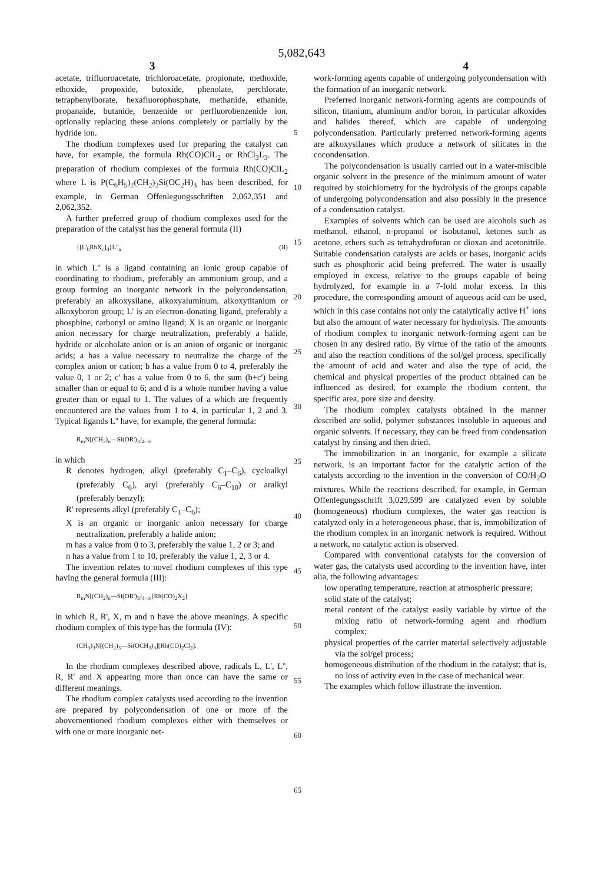5,082,643
3 4
acetate, trifluoroacetate, trichloroacetate, propionate, methoxide, ethoxide, propoxide, butoxide, phenolate, perchlorate, tetraphenylborate, hexafluorophosphate, methanide, ethanide, propanaide, butanide, benzenide or perfluorobenzenide ion, optionally replacing these anions completely or partially by the hydride ion.
The rhodium complexes used for preparing the catalyst can have, for example, the formula Rh(CO)ClL<sub>2</sub> or RhCl<sub>3</sub>L<sub>3</sub>. The preparation of rhodium complexes of the formula Rh(CO)ClL<sub>2</sub> where L is P(C<sub>6</sub>H<sub>5</sub>)<sub>2</sub>(CH<sub>2</sub>)<sub>2</sub>Si(OC<sub>2</sub>H)<sub>3</sub> has been described, for example, in German Offenlegungsschriften 2,062,351 and 2,062,352.
A further preferred group of rhodium complexes used for the preparation of the catalyst has the general formula (II)
{[L'<sub>b</sub>RhX<sub>c</sub>]<sub>d</sub>}L''<sub>a</sub> (II)
in which L'' is a ligand containing an ionic group capable of coordinating to rhodium, preferably an ammonium group, and a group forming an inorganic network in the polycondensation, preferably an alkoxysilane, alkoxyaluminum, alkoxytitanium or alkoxyboron group; L' is an electron-donating ligand, preferably a phosphine, carbonyl or amino ligand; X is an organic or inorganic anion necessary for charge neutralization, preferably a halide, hydride or alcoholate anion or is an anion of organic or inorganic acids; a has a value necessary to neutralize the charge of the complex anion or cation; b has a value from 0 to 4, preferably the value 0, 1 or 2; c' has a value from 0 to 6, the sum (b+c') being smaller than or equal to 6; and d is a whole number having a value greater than or equal to 1. The values of a which are frequently encountered are the values from 1 to 4, in particular 1, 2 and 3. Typical ligands L'' have, for example, the general formula:
R<sub>m</sub>N[(CH<sub>2</sub>)<sub>n</sub>—Si(OR')<sub>3</sub>]<sub>4−m</sub>
in which
R denotes hydrogen, alkyl (preferably C<sub>1</sub>–C<sub>6</sub>), cycloalkyl (preferably C<sub>6</sub>), aryl (preferably C<sub>6</sub>–C<sub>10</sub>) or aralkyl (preferably benzyl);
R' represents alkyl (preferably C<sub>1</sub>–C<sub>6</sub>);
X is an organic or inorganic anion necessary for charge neutralization, preferably a halide anion;
m has a value from 0 to 3, preferably the value 1, 2 or 3; and
n has a value from 1 to 10, preferably the value 1, 2, 3 or 4.
The invention relates to novel rhodium complexes of this type having the general formula (III):
R<sub>m</sub>N[(CH<sub>2</sub>)<sub>n</sub>—Si(OR')<sub>3</sub>]<sub>4−m</sub>[Rh(CO)<sub>2</sub>X<sub>2</sub>]
in which R, R', X, m and n have the above meanings. A specific rhodium complex of this type has the formula (IV):
(CH<sub>3</sub>)<sub>3</sub>N[(CH<sub>2</sub>)<sub>3</sub>—Si(OCH<sub>3</sub>)<sub>3</sub>][Rh(CO)<sub>2</sub>Cl<sub>2</sub>].
In the rhodium complexes described above, radicals L, L', L'', R, R' and X appearing more than once can have the same or different meanings.
The rhodium complex catalysts used according to the invention are prepared by polycondensation of one or more of the abovementioned rhodium complexes either with themselves or with one or more inorganic net-
5
10
15
20
25
30
35
40
45
50
55
60
65
work-forming agents capable of undergoing polycondensation with the formation of an inorganic network.
Preferred inorganic network-forming agents are compounds of silicon, titanium, aluminum and/or boron, in particular alkoxides and halides thereof, which are capable of undergoing polycondensation. Particularly preferred network-forming agents are alkoxysilanes which produce a network of silicates in the cocondensation.
The polycondensation is usually carried out in a water-miscible organic solvent in the presence of the minimum amount of water required by stoichiometry for the hydrolysis of the groups capable of undergoing polycondensation and also possibly in the presence of a condensation catalyst.
Examples of solvents which can be used are alcohols such as methanol, ethanol, n-propanol or isobutanol, ketones such as acetone, ethers such as tetrahydrofuran or dioxan and acetonitrile. Suitable condensation catalysts are acids or bases, inorganic acids such as phosphoric acid being preferred. The water is usually employed in excess, relative to the groups capable of being hydrolyzed, for example in a 7-fold molar excess. In this procedure, the corresponding amount of aqueous acid can be used, which in this case contains not only the catalytically active H<sup>+</sup> ions but also the amount of water necessary for hydrolysis. The amounts of rhodium complex to inorganic network-forming agent can be chosen in any desired ratio. By virtue of the ratio of the amounts and also the reaction conditions of the sol/gel process, specifically the amount of acid and water and also the type of acid, the chemical and physical properties of the product obtained can be influenced as desired, for example the rhodium content, the specific area, pore size and density.
The rhodium complex catalysts obtained in the manner described are solid, polymer substances insoluble in aqueous and organic solvents. If necessary, they can be freed from condensation catalyst by rinsing and then dried.
The immobilization in an inorganic, for example a silicate network, is an important factor for the catalytic action of the catalysts according to the invention in the conversion of CO/H<sub>2</sub>O mixtures. While the reactions described, for example, in German Offenlegungsschrift 3,029,599 are catalyzed even by soluble (homogeneous) rhodium complexes, the water gas reaction is catalyzed only in a heterogeneous phase, that is, immobilization of the rhodium complex in an inorganic network is required. Without a network, no catalytic action is observed.
Compared with conventional catalysts for the conversion of water gas, the catalysts used according to the invention have, inter alia, the following advantages:
low operating temperature, reaction at atmospheric pressure;
solid state of the catalyst;
metal content of the catalyst easily variable by virtue of the mixing ratio of network-forming agent and rhodium complex;
physical properties of the carrier material selectively adjustable via the sol/gel process;
homogeneous distribution of the rhodium in the catalyst; that is, no loss of activity even in the case of mechanical wear.
The examples which follow illustrate the invention.